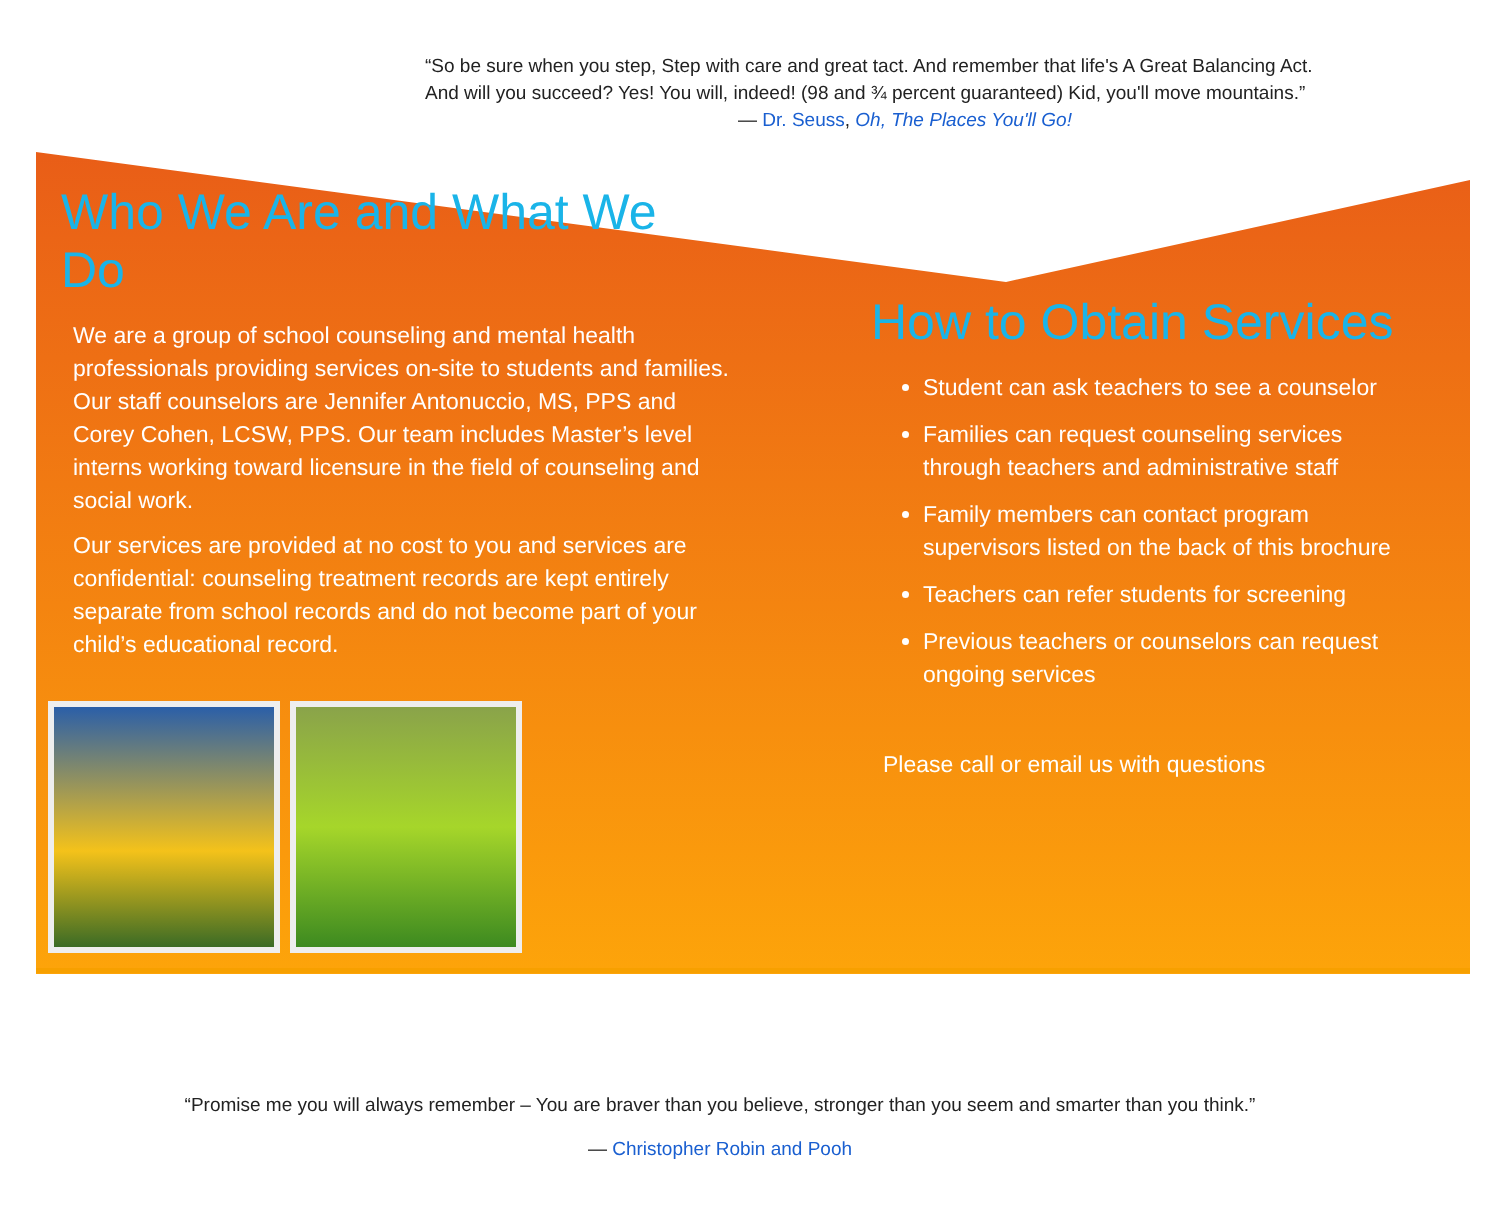“So be sure when you step, Step with care and great tact. And remember that life's A Great Balancing Act.
And will you succeed? Yes! You will, indeed! (98 and ¾ percent guaranteed) Kid, you'll move mountains.”
— Dr. Seuss, Oh, The Places You'll Go!
Who We Are and What We Do
We are a group of school counseling and mental health professionals providing services on-site to students and families. Our staff counselors are Jennifer Antonuccio, MS, PPS and Corey Cohen, LCSW, PPS. Our team includes Master’s level interns working toward licensure in the field of counseling and social work.
Our services are provided at no cost to you and services are confidential: counseling treatment records are kept entirely separate from school records and do not become part of your child’s educational record.
How to Obtain Services
Student can ask teachers to see a counselor
Families can request counseling services through teachers and administrative staff
Family members can contact program supervisors listed on the back of this brochure
Teachers can refer students for screening
Previous teachers or counselors can request ongoing services
Please call or email us with questions
“Promise me you will always remember – You are braver than you believe, stronger than you seem and smarter than you think.”
— Christopher Robin and Pooh